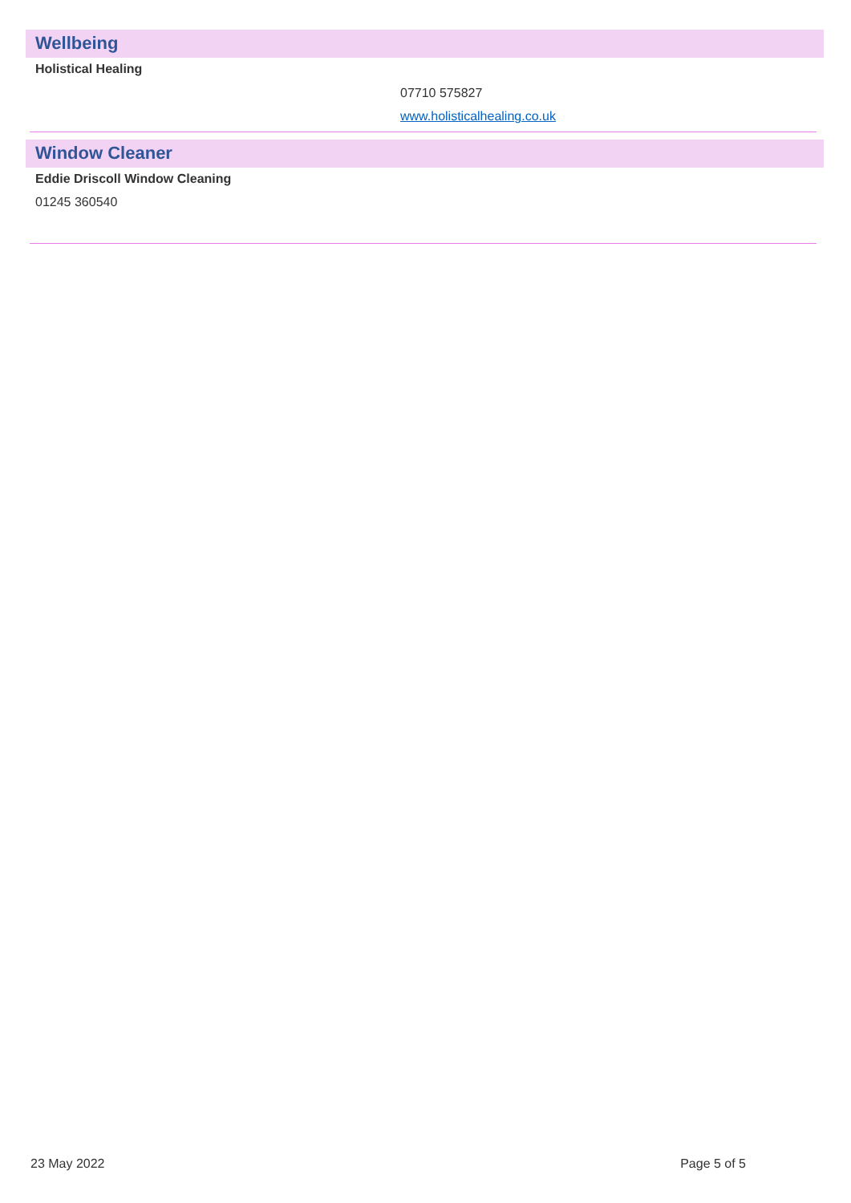Wellbeing
Holistical Healing
07710 575827
www.holisticalhealing.co.uk
Window Cleaner
Eddie Driscoll Window Cleaning
01245 360540
23 May 2022 Page 5 of 5